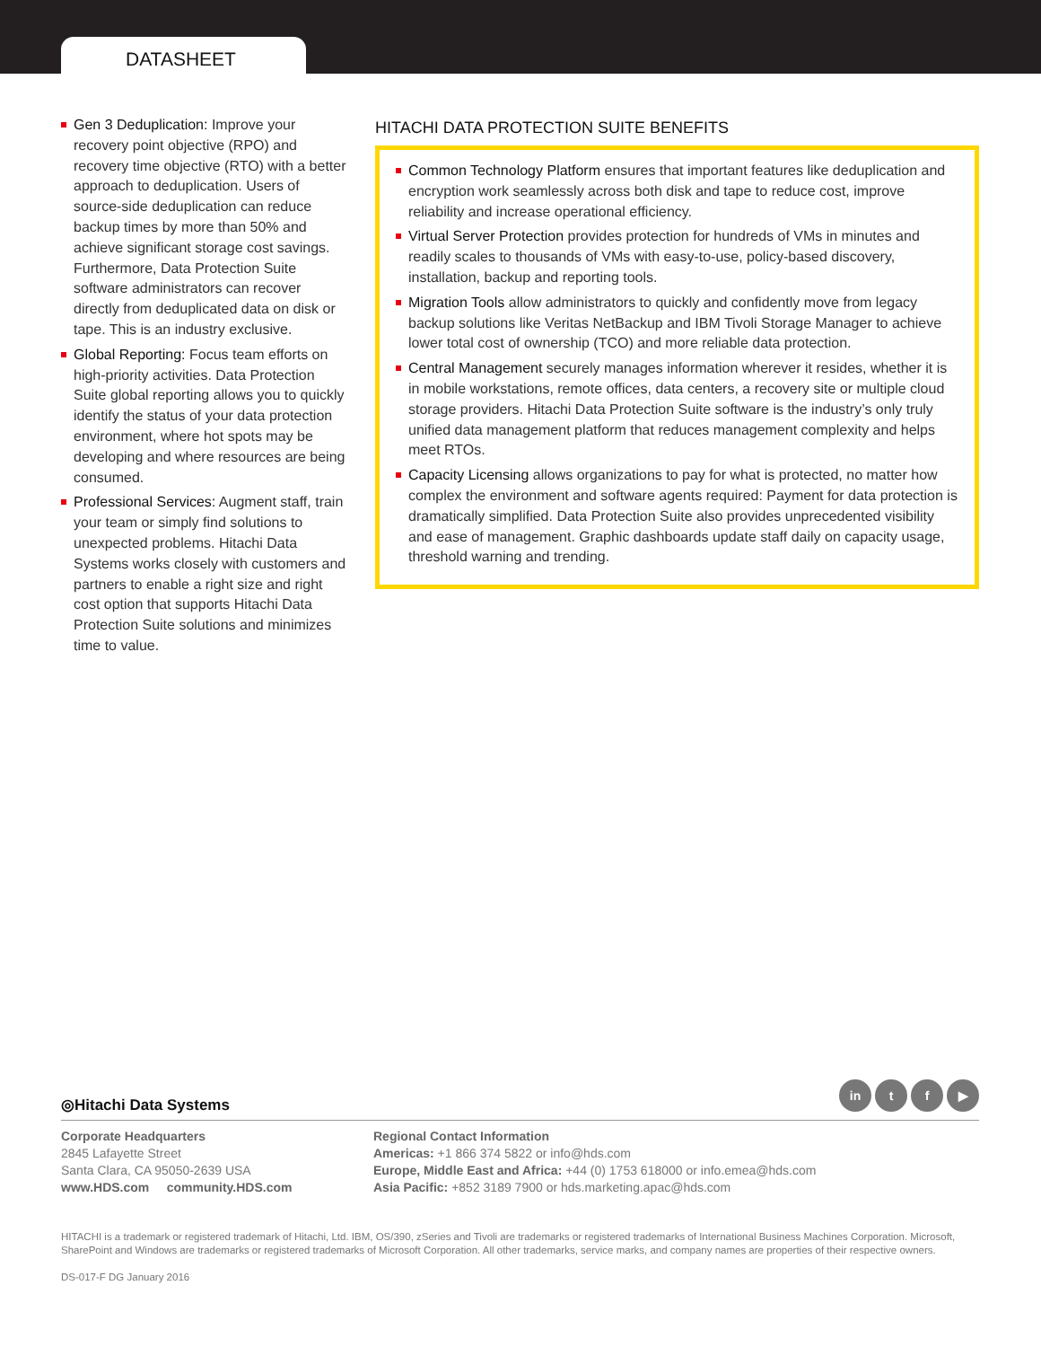DATASHEET
Gen 3 Deduplication: Improve your recovery point objective (RPO) and recovery time objective (RTO) with a better approach to deduplication. Users of source-side deduplication can reduce backup times by more than 50% and achieve significant storage cost savings. Furthermore, Data Protection Suite software administrators can recover directly from deduplicated data on disk or tape. This is an industry exclusive.
Global Reporting: Focus team efforts on high-priority activities. Data Protection Suite global reporting allows you to quickly identify the status of your data protection environment, where hot spots may be developing and where resources are being consumed.
Professional Services: Augment staff, train your team or simply find solutions to unexpected problems. Hitachi Data Systems works closely with customers and partners to enable a right size and right cost option that supports Hitachi Data Protection Suite solutions and minimizes time to value.
HITACHI DATA PROTECTION SUITE BENEFITS
Common Technology Platform ensures that important features like deduplication and encryption work seamlessly across both disk and tape to reduce cost, improve reliability and increase operational efficiency.
Virtual Server Protection provides protection for hundreds of VMs in minutes and readily scales to thousands of VMs with easy-to-use, policy-based discovery, installation, backup and reporting tools.
Migration Tools allow administrators to quickly and confidently move from legacy backup solutions like Veritas NetBackup and IBM Tivoli Storage Manager to achieve lower total cost of ownership (TCO) and more reliable data protection.
Central Management securely manages information wherever it resides, whether it is in mobile workstations, remote offices, data centers, a recovery site or multiple cloud storage providers. Hitachi Data Protection Suite software is the industry’s only truly unified data management platform that reduces management complexity and helps meet RTOs.
Capacity Licensing allows organizations to pay for what is protected, no matter how complex the environment and software agents required: Payment for data protection is dramatically simplified. Data Protection Suite also provides unprecedented visibility and ease of management. Graphic dashboards update staff daily on capacity usage, threshold warning and trending.
in t f ▶
◎Hitachi Data Systems
Corporate Headquarters
2845 Lafayette Street
Santa Clara, CA 95050-2639 USA
www.HDS.com community.HDS.com
Regional Contact Information
Americas: +1 866 374 5822 or info@hds.com
Europe, Middle East and Africa: +44 (0) 1753 618000 or info.emea@hds.com
Asia Pacific: +852 3189 7900 or hds.marketing.apac@hds.com
HITACHI is a trademark or registered trademark of Hitachi, Ltd. IBM, OS/390, zSeries and Tivoli are trademarks or registered trademarks of International Business Machines Corporation. Microsoft, SharePoint and Windows are trademarks or registered trademarks of Microsoft Corporation. All other trademarks, service marks, and company names are properties of their respective owners.
DS-017-F DG January 2016